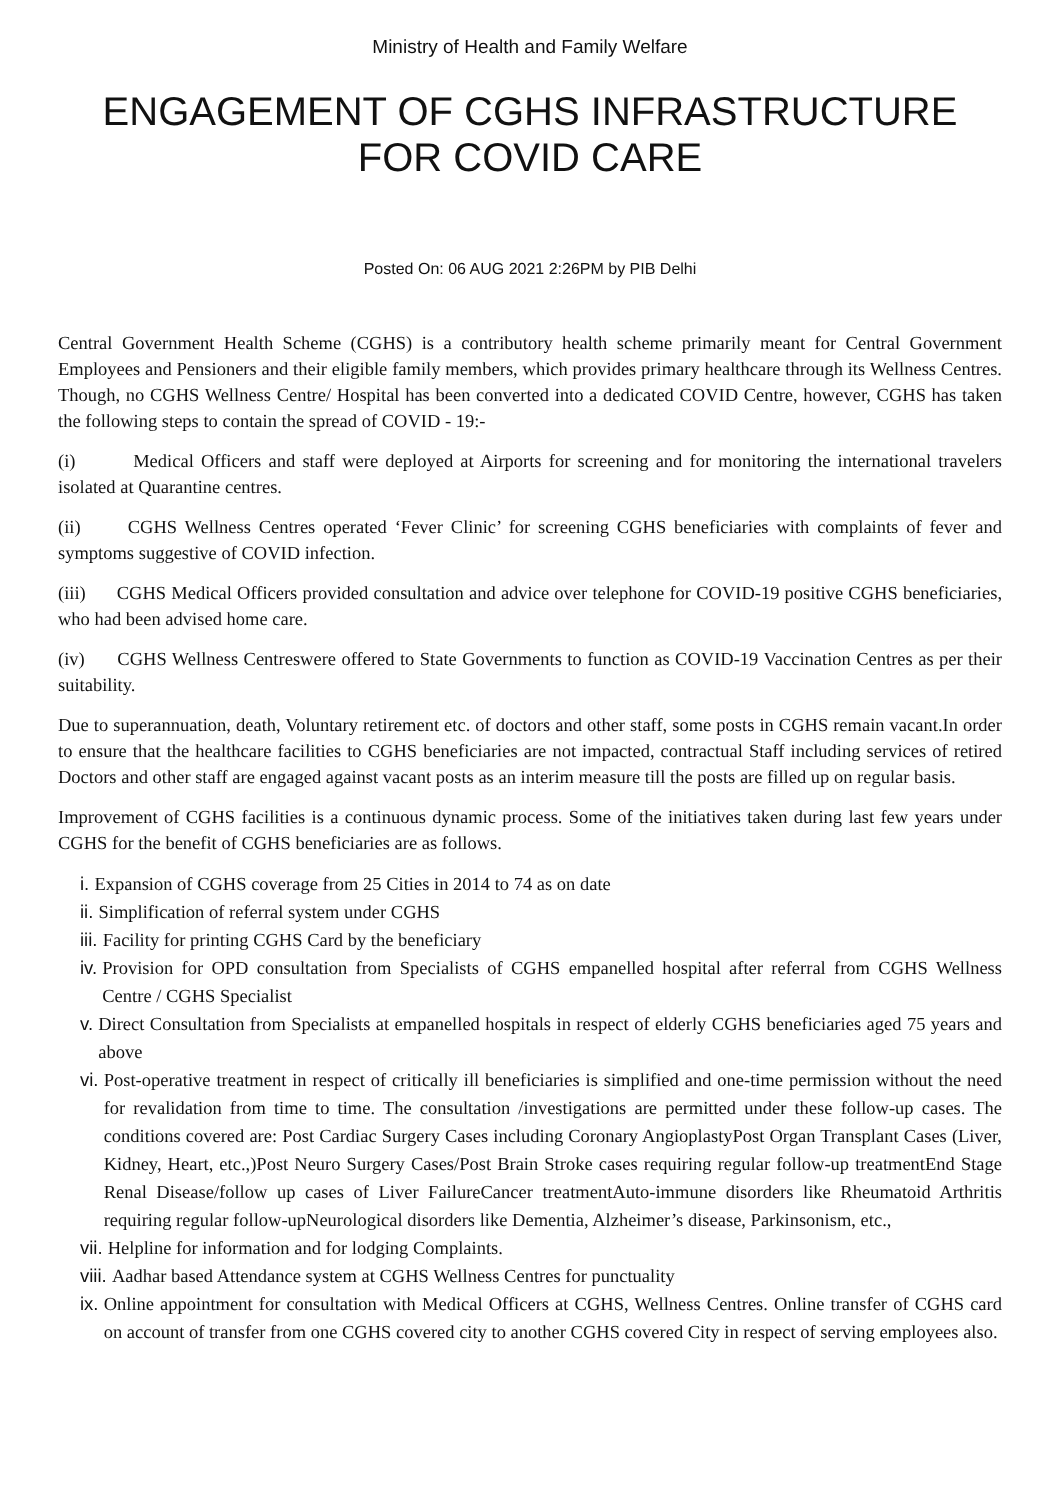Ministry of Health and Family Welfare
ENGAGEMENT OF CGHS INFRASTRUCTURE
FOR COVID CARE
Posted On: 06 AUG 2021 2:26PM by PIB Delhi
Central Government Health Scheme (CGHS) is a contributory health scheme primarily meant for Central Government Employees and Pensioners and their eligible family members, which provides primary healthcare through its Wellness Centres. Though, no CGHS Wellness Centre/ Hospital has been converted into a dedicated COVID Centre, however, CGHS has taken the following steps to contain the spread of COVID - 19:-
(i) Medical Officers and staff were deployed at Airports for screening and for monitoring the international travelers isolated at Quarantine centres.
(ii) CGHS Wellness Centres operated ‘Fever Clinic’ for screening CGHS beneficiaries with complaints of fever and symptoms suggestive of COVID infection.
(iii) CGHS Medical Officers provided consultation and advice over telephone for COVID-19 positive CGHS beneficiaries, who had been advised home care.
(iv) CGHS Wellness Centreswere offered to State Governments to function as COVID-19 Vaccination Centres as per their suitability.
Due to superannuation, death, Voluntary retirement etc. of doctors and other staff, some posts in CGHS remain vacant.In order to ensure that the healthcare facilities to CGHS beneficiaries are not impacted, contractual Staff including services of retired Doctors and other staff are engaged against vacant posts as an interim measure till the posts are filled up on regular basis.
Improvement of CGHS facilities is a continuous dynamic process. Some of the initiatives taken during last few years under CGHS for the benefit of CGHS beneficiaries are as follows.
i. Expansion of CGHS coverage from 25 Cities in 2014 to 74 as on date
ii. Simplification of referral system under CGHS
iii. Facility for printing CGHS Card by the beneficiary
iv. Provision for OPD consultation from Specialists of CGHS empanelled hospital after referral from CGHS Wellness Centre / CGHS Specialist
v. Direct Consultation from Specialists at empanelled hospitals in respect of elderly CGHS beneficiaries aged 75 years and above
vi. Post-operative treatment in respect of critically ill beneficiaries is simplified and one-time permission without the need for revalidation from time to time. The consultation /investigations are permitted under these follow-up cases. The conditions covered are: Post Cardiac Surgery Cases including Coronary AngioplastyPost Organ Transplant Cases (Liver, Kidney, Heart, etc.,)Post Neuro Surgery Cases/Post Brain Stroke cases requiring regular follow-up treatmentEnd Stage Renal Disease/follow up cases of Liver FailureCancer treatmentAuto-immune disorders like Rheumatoid Arthritis requiring regular follow-upNeurological disorders like Dementia, Alzheimer’s disease, Parkinsonism, etc.,
vii. Helpline for information and for lodging Complaints.
viii. Aadhar based Attendance system at CGHS Wellness Centres for punctuality
ix. Online appointment for consultation with Medical Officers at CGHS, Wellness Centres. Online transfer of CGHS card on account of transfer from one CGHS covered city to another CGHS covered City in respect of serving employees also.